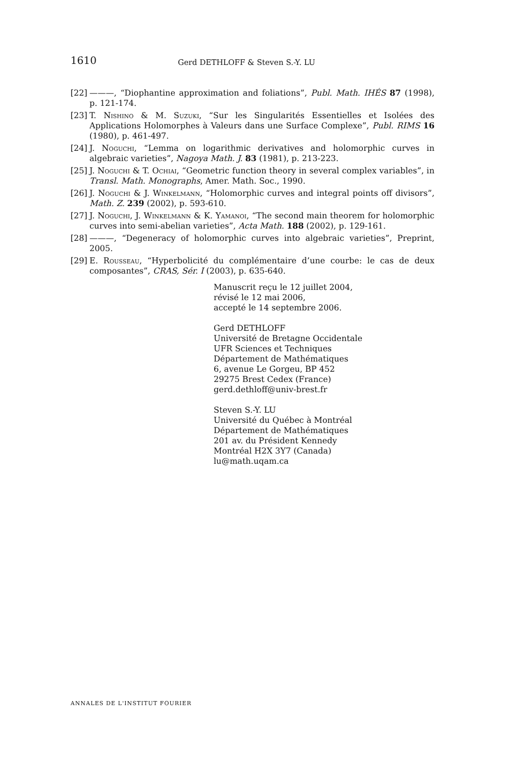1610 Gerd DETHLOFF & Steven S.-Y. LU
[22] ———, “Diophantine approximation and foliations”, Publ. Math. IHÉS 87 (1998), p. 121-174.
[23] T. Nishino & M. Suzuki, “Sur les Singularités Essentielles et Isolées des Applications Holomorphes à Valeurs dans une Surface Complexe”, Publ. RIMS 16 (1980), p. 461-497.
[24] J. Noguchi, “Lemma on logarithmic derivatives and holomorphic curves in algebraic varieties”, Nagoya Math. J. 83 (1981), p. 213-223.
[25] J. Noguchi & T. Ochiai, “Geometric function theory in several complex variables”, in Transl. Math. Monographs, Amer. Math. Soc., 1990.
[26] J. Noguchi & J. Winkelmann, “Holomorphic curves and integral points off divisors”, Math. Z. 239 (2002), p. 593-610.
[27] J. Noguchi, J. Winkelmann & K. Yamanoi, “The second main theorem for holomorphic curves into semi-abelian varieties”, Acta Math. 188 (2002), p. 129-161.
[28] ———, “Degeneracy of holomorphic curves into algebraic varieties”, Preprint, 2005.
[29] E. Rousseau, “Hyperbolicité du complémentaire d’une courbe: le cas de deux composantes”, CRAS, Sér. I (2003), p. 635-640.
Manuscrit reçu le 12 juillet 2004,
révisé le 12 mai 2006,
accepté le 14 septembre 2006.
Gerd DETHLOFF
Université de Bretagne Occidentale
UFR Sciences et Techniques
Département de Mathématiques
6, avenue Le Gorgeu, BP 452
29275 Brest Cedex (France)
gerd.dethloff@univ-brest.fr
Steven S.-Y. LU
Université du Québec à Montréal
Département de Mathématiques
201 av. du Président Kennedy
Montréal H2X 3Y7 (Canada)
lu@math.uqam.ca
ANNALES DE L'INSTITUT FOURIER